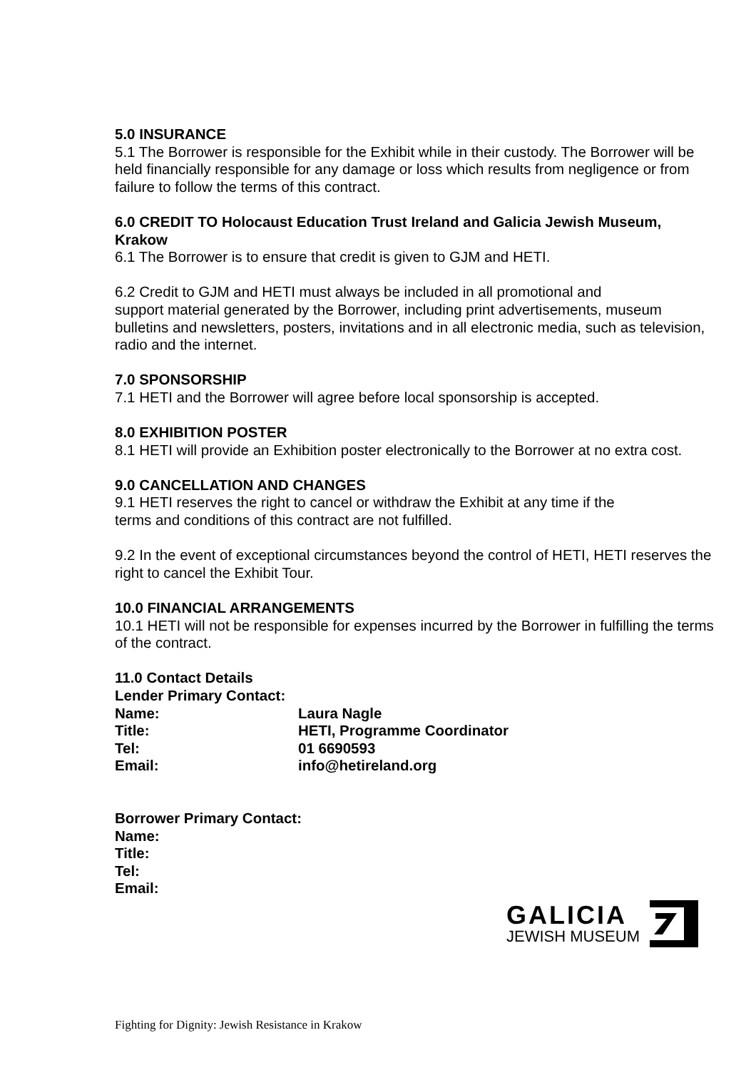5.0 INSURANCE
5.1 The Borrower is responsible for the Exhibit while in their custody. The Borrower will be held financially responsible for any damage or loss which results from negligence or from failure to follow the terms of this contract.
6.0 CREDIT TO Holocaust Education Trust Ireland and Galicia Jewish Museum, Krakow
6.1 The Borrower is to ensure that credit is given to GJM and HETI.
6.2 Credit to GJM and HETI must always be included in all promotional and
support material generated by the Borrower, including print advertisements, museum bulletins and newsletters, posters, invitations and in all electronic media, such as television, radio and the internet.
7.0 SPONSORSHIP
7.1 HETI and the Borrower will agree before local sponsorship is accepted.
8.0 EXHIBITION POSTER
8.1 HETI will provide an Exhibition poster electronically to the Borrower at no extra cost.
9.0 CANCELLATION AND CHANGES
9.1 HETI reserves the right to cancel or withdraw the Exhibit at any time if the
terms and conditions of this contract are not fulfilled.
9.2 In the event of exceptional circumstances beyond the control of HETI, HETI reserves the right to cancel the Exhibit Tour.
10.0 FINANCIAL ARRANGEMENTS
10.1 HETI will not be responsible for expenses incurred by the Borrower in fulfilling the terms of the contract.
11.0 Contact Details
Lender Primary Contact:
Name: Laura Nagle
Title: HETI, Programme Coordinator
Tel: 01 6690593
Email: info@hetireland.org
Borrower Primary Contact:
Name:
Title:
Tel:
Email:
GALICIA
JEWISH MUSEUM
Fighting for Dignity: Jewish Resistance in Krakow